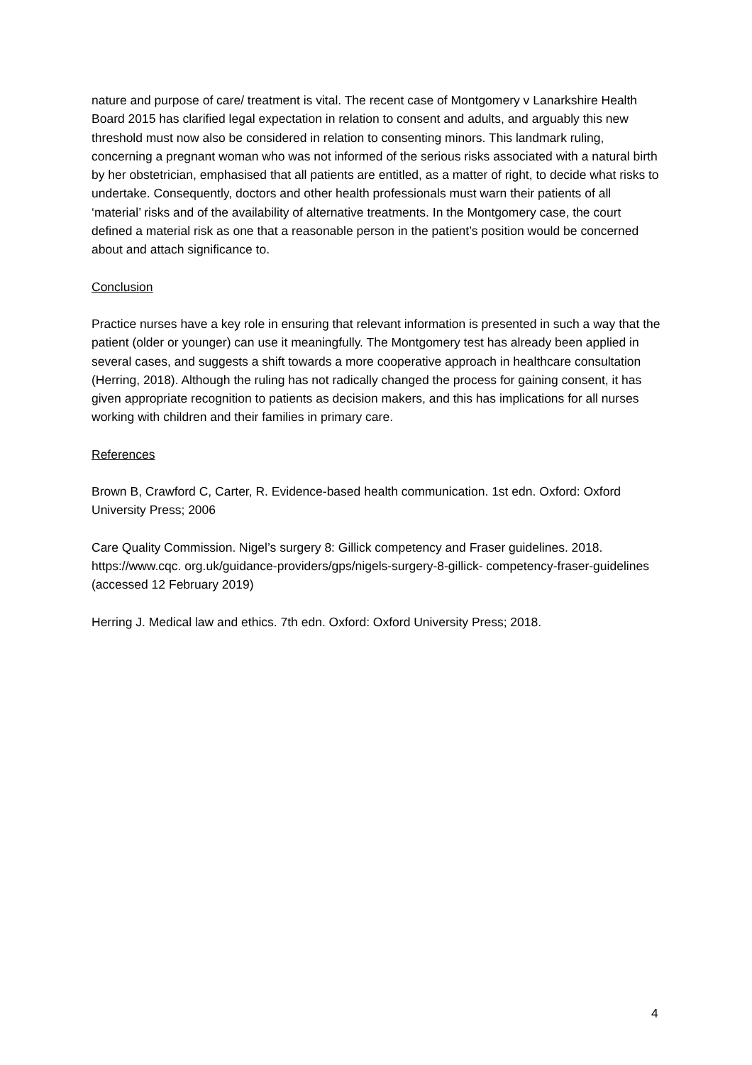nature and purpose of care/ treatment is vital. The recent case of Montgomery v Lanarkshire Health Board 2015 has clarified legal expectation in relation to consent and adults, and arguably this new threshold must now also be considered in relation to consenting minors. This landmark ruling, concerning a pregnant woman who was not informed of the serious risks associated with a natural birth by her obstetrician, emphasised that all patients are entitled, as a matter of right, to decide what risks to undertake. Consequently, doctors and other health professionals must warn their patients of all ‘material’ risks and of the availability of alternative treatments. In the Montgomery case, the court defined a material risk as one that a reasonable person in the patient’s position would be concerned about and attach significance to.
Conclusion
Practice nurses have a key role in ensuring that relevant information is presented in such a way that the patient (older or younger) can use it meaningfully. The Montgomery test has already been applied in several cases, and suggests a shift towards a more cooperative approach in healthcare consultation (Herring, 2018). Although the ruling has not radically changed the process for gaining consent, it has given appropriate recognition to patients as decision makers, and this has implications for all nurses working with children and their families in primary care.
References
Brown B, Crawford C, Carter, R. Evidence-based health communication. 1st edn. Oxford: Oxford University Press; 2006
Care Quality Commission. Nigel’s surgery 8: Gillick competency and Fraser guidelines. 2018. https://www.cqc. org.uk/guidance-providers/gps/nigels-surgery-8-gillick- competency-fraser-guidelines (accessed 12 February 2019)
Herring J. Medical law and ethics. 7th edn. Oxford: Oxford University Press; 2018.
4